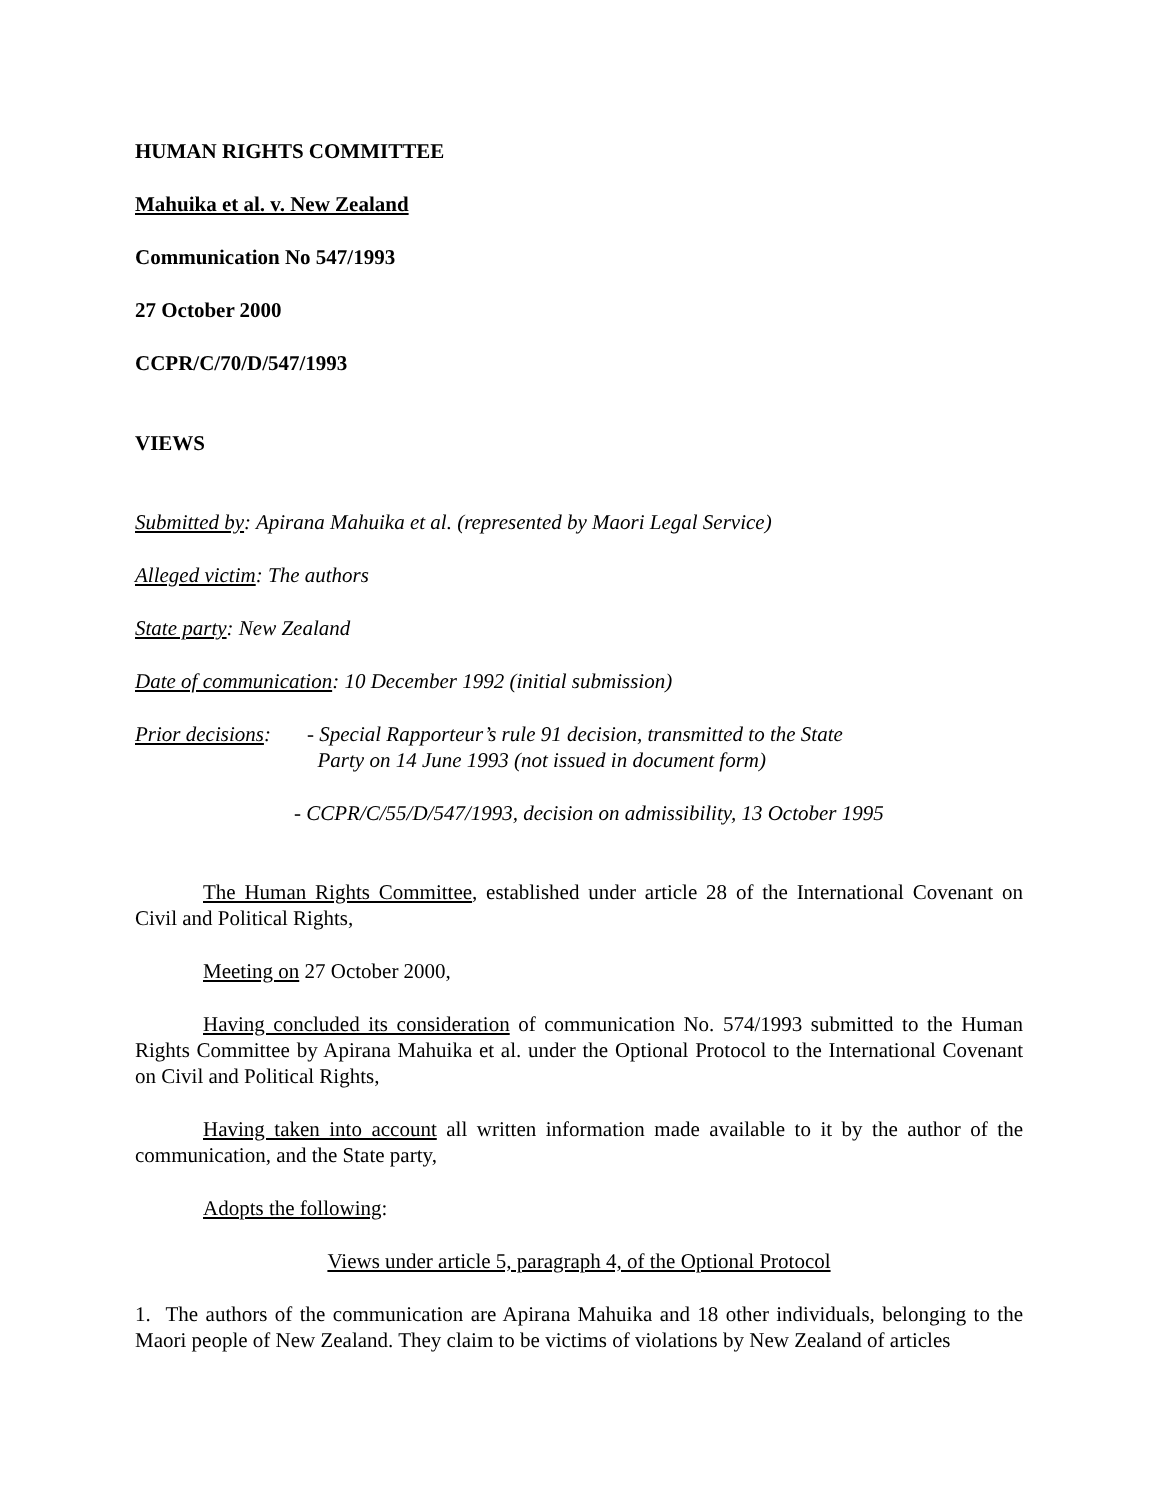HUMAN RIGHTS COMMITTEE
Mahuika et al. v. New Zealand
Communication No 547/1993
27 October 2000
CCPR/C/70/D/547/1993
VIEWS
Submitted by: Apirana Mahuika et al. (represented by Maori Legal Service)
Alleged victim: The authors
State party: New Zealand
Date of communication: 10 December 1992 (initial submission)
Prior decisions:
- Special Rapporteur’s rule 91 decision, transmitted to the State
Party on 14 June 1993 (not issued in document form)
- CCPR/C/55/D/547/1993, decision on admissibility, 13 October 1995
The Human Rights Committee, established under article 28 of the International Covenant on Civil and Political Rights,
Meeting on 27 October 2000,
Having concluded its consideration of communication No. 574/1993 submitted to the Human Rights Committee by Apirana Mahuika et al. under the Optional Protocol to the International Covenant on Civil and Political Rights,
Having taken into account all written information made available to it by the author of the communication, and the State party,
Adopts the following:
Views under article 5, paragraph 4, of the Optional Protocol
1. The authors of the communication are Apirana Mahuika and 18 other individuals, belonging to the Maori people of New Zealand. They claim to be victims of violations by New Zealand of articles